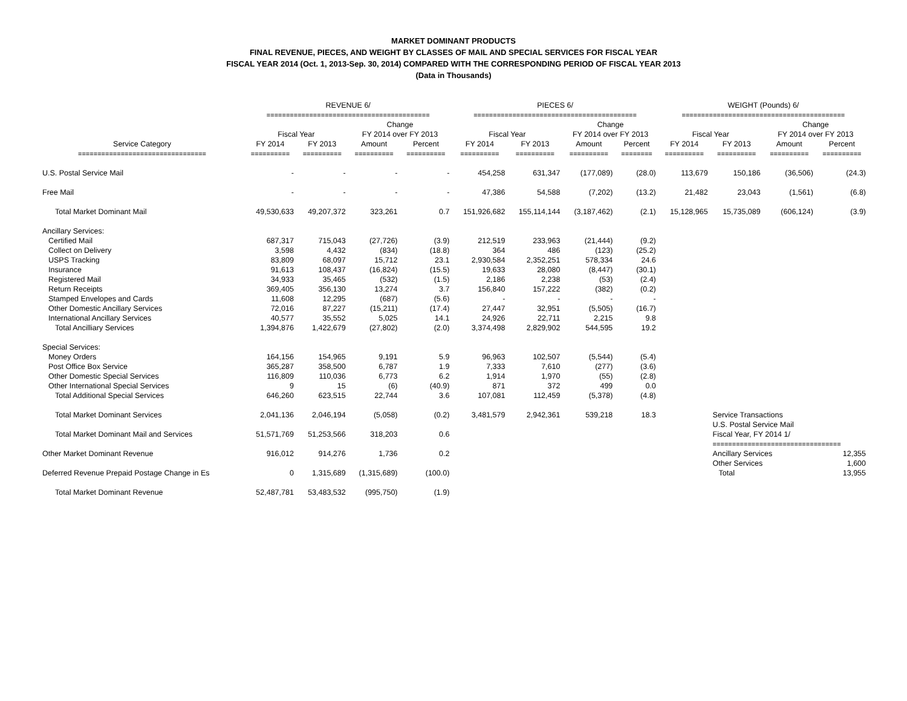MARKET DOMINANT PRODUCTS
FINAL REVENUE, PIECES, AND WEIGHT BY CLASSES OF MAIL AND SPECIAL SERVICES FOR FISCAL YEAR
FISCAL YEAR 2014 (Oct. 1, 2013-Sep. 30, 2014) COMPARED WITH THE CORRESPONDING PERIOD OF FISCAL YEAR 2013
(Data in Thousands)
| | REVENUE 6/ | | | | PIECES 6/ | | | | WEIGHT (Pounds) 6/ | | | |
| --- | --- | --- | --- | --- | --- | --- | --- | --- | --- | --- | --- | --- |
| | ========================================== | | | | ========================================== | | | | ========================================== | | | |
| | | | Change | | | | Change | | | | Change | |
| | Fiscal Year | | FY 2014 over FY 2013 | | Fiscal Year | | FY 2014 over FY 2013 | | Fiscal Year | | FY 2014 over FY 2013 | |
| Service Category | FY 2014 | FY 2013 | Amount | Percent | FY 2014 | FY 2013 | Amount | Percent | FY 2014 | FY 2013 | Amount | Percent |
| ================================= | ========== | ========== | ========== | ========== | ========== | ========== | ========== | ======== | ========== | ========== | ========== | ========== |
| U.S. Postal Service Mail | - | - | - | - | 454,258 | 631,347 | (177,089) | (28.0) | 113,679 | 150,186 | (36,506) | (24.3) |
| Free Mail | - | - | - | - | 47,386 | 54,588 | (7,202) | (13.2) | 21,482 | 23,043 | (1,561) | (6.8) |
| Total Market Dominant Mail | 49,530,633 | 49,207,372 | 323,261 | 0.7 | 151,926,682 | 155,114,144 | (3,187,462) | (2.1) | 15,128,965 | 15,735,089 | (606,124) | (3.9) |
| Ancillary Services: | | | | | | | | | | | | |
| Certified Mail | 687,317 | 715,043 | (27,726) | (3.9) | 212,519 | 233,963 | (21,444) | (9.2) | | | | |
| Collect on Delivery | 3,598 | 4,432 | (834) | (18.8) | 364 | 486 | (123) | (25.2) | | | | |
| USPS Tracking | 83,809 | 68,097 | 15,712 | 23.1 | 2,930,584 | 2,352,251 | 578,334 | 24.6 | | | | |
| Insurance | 91,613 | 108,437 | (16,824) | (15.5) | 19,633 | 28,080 | (8,447) | (30.1) | | | | |
| Registered Mail | 34,933 | 35,465 | (532) | (1.5) | 2,186 | 2,238 | (53) | (2.4) | | | | |
| Return Receipts | 369,405 | 356,130 | 13,274 | 3.7 | 156,840 | 157,222 | (382) | (0.2) | | | | |
| Stamped Envelopes and Cards | 11,608 | 12,295 | (687) | (5.6) | - | - | - | - | | | | |
| Other Domestic Ancillary Services | 72,016 | 87,227 | (15,211) | (17.4) | 27,447 | 32,951 | (5,505) | (16.7) | | | | |
| International Ancillary Services | 40,577 | 35,552 | 5,025 | 14.1 | 24,926 | 22,711 | 2,215 | 9.8 | | | | |
| Total Ancilliary Services | 1,394,876 | 1,422,679 | (27,802) | (2.0) | 3,374,498 | 2,829,902 | 544,595 | 19.2 | | | | |
| Special Services: | | | | | | | | | | | | |
| Money Orders | 164,156 | 154,965 | 9,191 | 5.9 | 96,963 | 102,507 | (5,544) | (5.4) | | | | |
| Post Office Box Service | 365,287 | 358,500 | 6,787 | 1.9 | 7,333 | 7,610 | (277) | (3.6) | | | | |
| Other Domestic Special Services | 116,809 | 110,036 | 6,773 | 6.2 | 1,914 | 1,970 | (55) | (2.8) | | | | |
| Other International Special Services | 9 | 15 | (6) | (40.9) | 871 | 372 | 499 | 0.0 | | | | |
| Total Additional Special Services | 646,260 | 623,515 | 22,744 | 3.6 | 107,081 | 112,459 | (5,378) | (4.8) | | | | |
| Total Market Dominant Services | 2,041,136 | 2,046,194 | (5,058) | (0.2) | 3,481,579 | 2,942,361 | 539,218 | 18.3 | | Service Transactions | | |
| | | | | | | | | | | U.S. Postal Service Mail | | |
| Total Market Dominant Mail and Services | 51,571,769 | 51,253,566 | 318,203 | 0.6 | | | | | | Fiscal Year, FY 2014 1/ | | |
| | | | | | | | | | | ================================= | | |
| Other Market Dominant Revenue | 916,012 | 914,276 | 1,736 | 0.2 | | | | | | Ancillary Services | | 12,355 |
| | | | | | | | | | | Other Services | | 1,600 |
| Deferred Revenue Prepaid Postage Change in Es | 0 | 1,315,689 | (1,315,689) | (100.0) | | | | | | Total | | 13,955 |
| Total Market Dominant Revenue | 52,487,781 | 53,483,532 | (995,750) | (1.9) | | | | | | | | |